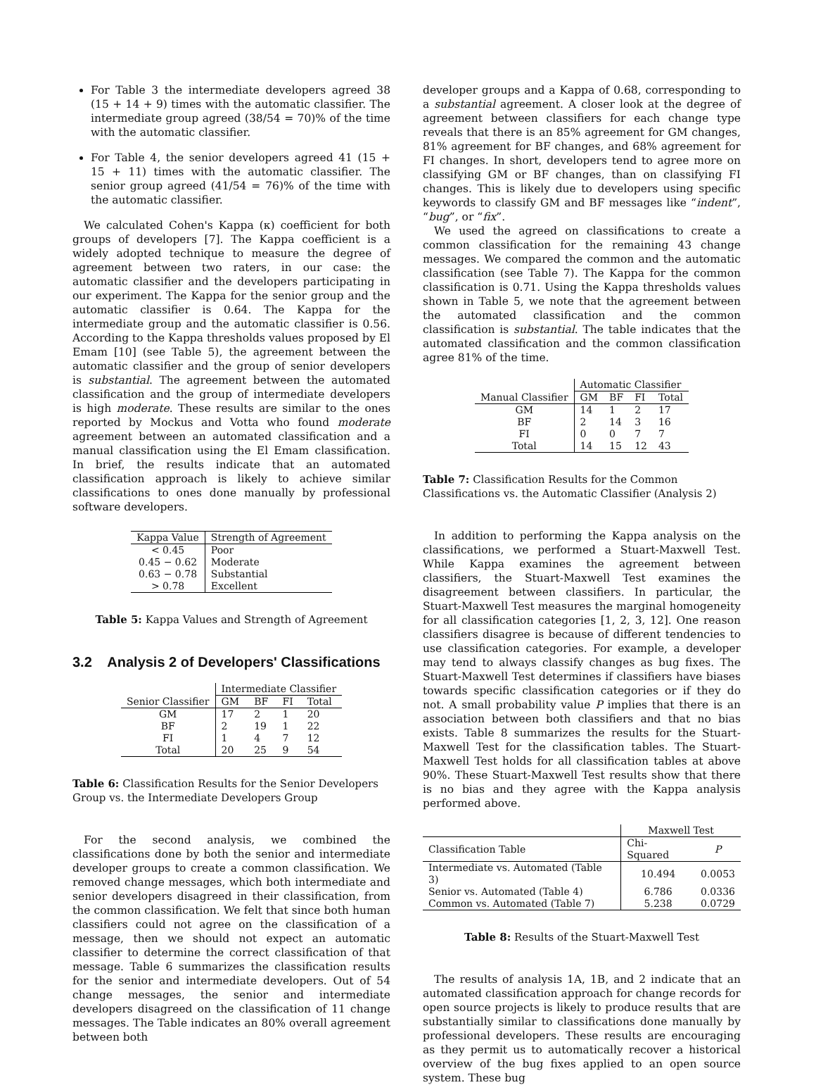For Table 3 the intermediate developers agreed 38 (15 + 14 + 9) times with the automatic classifier. The intermediate group agreed (38/54 = 70)% of the time with the automatic classifier.
For Table 4, the senior developers agreed 41 (15 + 15 + 11) times with the automatic classifier. The senior group agreed (41/54 = 76)% of the time with the automatic classifier.
We calculated Cohen's Kappa (κ) coefficient for both groups of developers [7]. The Kappa coefficient is a widely adopted technique to measure the degree of agreement between two raters, in our case: the automatic classifier and the developers participating in our experiment. The Kappa for the senior group and the automatic classifier is 0.64. The Kappa for the intermediate group and the automatic classifier is 0.56. According to the Kappa thresholds values proposed by El Emam [10] (see Table 5), the agreement between the automatic classifier and the group of senior developers is substantial. The agreement between the automated classification and the group of intermediate developers is high moderate. These results are similar to the ones reported by Mockus and Votta who found moderate agreement between an automated classification and a manual classification using the El Emam classification. In brief, the results indicate that an automated classification approach is likely to achieve similar classifications to ones done manually by professional software developers.
| Kappa Value | Strength of Agreement |
| --- | --- |
| < 0.45 | Poor |
| 0.45 − 0.62 | Moderate |
| 0.63 − 0.78 | Substantial |
| > 0.78 | Excellent |
Table 5: Kappa Values and Strength of Agreement
3.2 Analysis 2 of Developers' Classifications
| | Intermediate Classifier | | | |
| Senior Classifier | GM | BF | FI | Total |
| GM | 17 | 2 | 1 | 20 |
| BF | 2 | 19 | 1 | 22 |
| FI | 1 | 4 | 7 | 12 |
| Total | 20 | 25 | 9 | 54 |
Table 6: Classification Results for the Senior Developers Group vs. the Intermediate Developers Group
For the second analysis, we combined the classifications done by both the senior and intermediate developer groups to create a common classification. We removed change messages, which both intermediate and senior developers disagreed in their classification, from the common classification. We felt that since both human classifiers could not agree on the classification of a message, then we should not expect an automatic classifier to determine the correct classification of that message. Table 6 summarizes the classification results for the senior and intermediate developers. Out of 54 change messages, the senior and intermediate developers disagreed on the classification of 11 change messages. The Table indicates an 80% overall agreement between both
developer groups and a Kappa of 0.68, corresponding to a substantial agreement. A closer look at the degree of agreement between classifiers for each change type reveals that there is an 85% agreement for GM changes, 81% agreement for BF changes, and 68% agreement for FI changes. In short, developers tend to agree more on classifying GM or BF changes, than on classifying FI changes. This is likely due to developers using specific keywords to classify GM and BF messages like “indent”, “bug”, or “fix”.
We used the agreed on classifications to create a common classification for the remaining 43 change messages. We compared the common and the automatic classification (see Table 7). The Kappa for the common classification is 0.71. Using the Kappa thresholds values shown in Table 5, we note that the agreement between the automated classification and the common classification is substantial. The table indicates that the automated classification and the common classification agree 81% of the time.
| | Automatic Classifier | | | |
| Manual Classifier | GM | BF | FI | Total |
| GM | 14 | 1 | 2 | 17 |
| BF | 2 | 14 | 3 | 16 |
| FI | 0 | 0 | 7 | 7 |
| Total | 14 | 15 | 12 | 43 |
Table 7: Classification Results for the Common Classifications vs. the Automatic Classifier (Analysis 2)
In addition to performing the Kappa analysis on the classifications, we performed a Stuart-Maxwell Test. While Kappa examines the agreement between classifiers, the Stuart-Maxwell Test examines the disagreement between classifiers. In particular, the Stuart-Maxwell Test measures the marginal homogeneity for all classification categories [1, 2, 3, 12]. One reason classifiers disagree is because of different tendencies to use classification categories. For example, a developer may tend to always classify changes as bug fixes. The Stuart-Maxwell Test determines if classifiers have biases towards specific classification categories or if they do not. A small probability value P implies that there is an association between both classifiers and that no bias exists. Table 8 summarizes the results for the Stuart-Maxwell Test for the classification tables. The Stuart-Maxwell Test holds for all classification tables at above 90%. These Stuart-Maxwell Test results show that there is no bias and they agree with the Kappa analysis performed above.
| | Maxwell Test | |
| Classification Table | Chi-Squared | P |
| Intermediate vs. Automated (Table 3) | 10.494 | 0.0053 |
| Senior vs. Automated (Table 4) | 6.786 | 0.0336 |
| Common vs. Automated (Table 7) | 5.238 | 0.0729 |
Table 8: Results of the Stuart-Maxwell Test
The results of analysis 1A, 1B, and 2 indicate that an automated classification approach for change records for open source projects is likely to produce results that are substantially similar to classifications done manually by professional developers. These results are encouraging as they permit us to automatically recover a historical overview of the bug fixes applied to an open source system. These bug